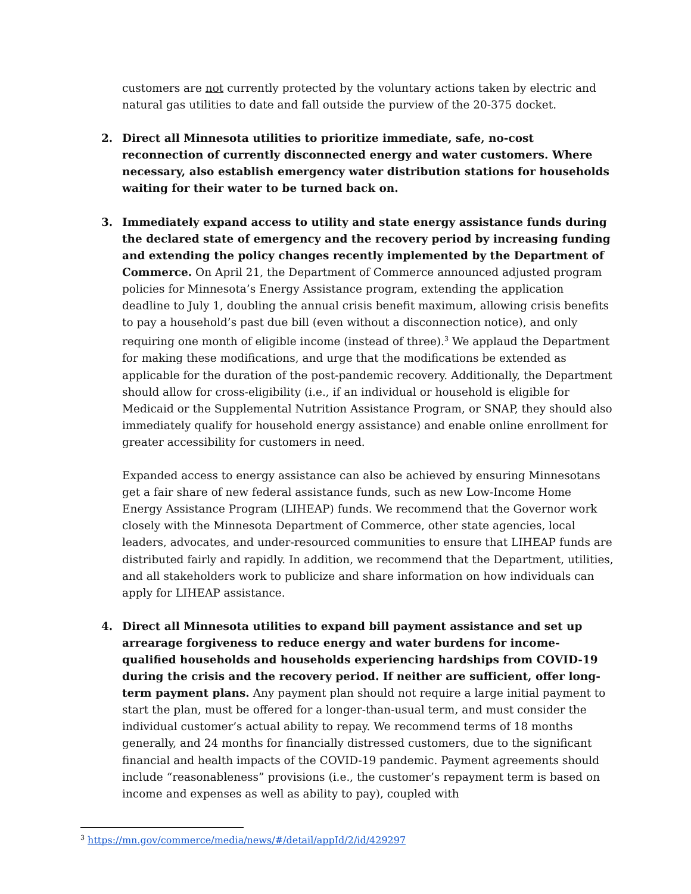customers are not currently protected by the voluntary actions taken by electric and natural gas utilities to date and fall outside the purview of the 20-375 docket.
2. Direct all Minnesota utilities to prioritize immediate, safe, no-cost reconnection of currently disconnected energy and water customers. Where necessary, also establish emergency water distribution stations for households waiting for their water to be turned back on.
3. Immediately expand access to utility and state energy assistance funds during the declared state of emergency and the recovery period by increasing funding and extending the policy changes recently implemented by the Department of Commerce. On April 21, the Department of Commerce announced adjusted program policies for Minnesota’s Energy Assistance program, extending the application deadline to July 1, doubling the annual crisis benefit maximum, allowing crisis benefits to pay a household’s past due bill (even without a disconnection notice), and only requiring one month of eligible income (instead of three).<sup>3</sup> We applaud the Department for making these modifications, and urge that the modifications be extended as applicable for the duration of the post-pandemic recovery. Additionally, the Department should allow for cross-eligibility (i.e., if an individual or household is eligible for Medicaid or the Supplemental Nutrition Assistance Program, or SNAP, they should also immediately qualify for household energy assistance) and enable online enrollment for greater accessibility for customers in need.
Expanded access to energy assistance can also be achieved by ensuring Minnesotans get a fair share of new federal assistance funds, such as new Low-Income Home Energy Assistance Program (LIHEAP) funds. We recommend that the Governor work closely with the Minnesota Department of Commerce, other state agencies, local leaders, advocates, and under-resourced communities to ensure that LIHEAP funds are distributed fairly and rapidly. In addition, we recommend that the Department, utilities, and all stakeholders work to publicize and share information on how individuals can apply for LIHEAP assistance.
4. Direct all Minnesota utilities to expand bill payment assistance and set up arrearage forgiveness to reduce energy and water burdens for income-qualified households and households experiencing hardships from COVID-19 during the crisis and the recovery period. If neither are sufficient, offer long-term payment plans. Any payment plan should not require a large initial payment to start the plan, must be offered for a longer-than-usual term, and must consider the individual customer’s actual ability to repay. We recommend terms of 18 months generally, and 24 months for financially distressed customers, due to the significant financial and health impacts of the COVID-19 pandemic. Payment agreements should include “reasonableness” provisions (i.e., the customer’s repayment term is based on income and expenses as well as ability to pay), coupled with
<sup>3</sup> https://mn.gov/commerce/media/news/#/detail/appId/2/id/429297